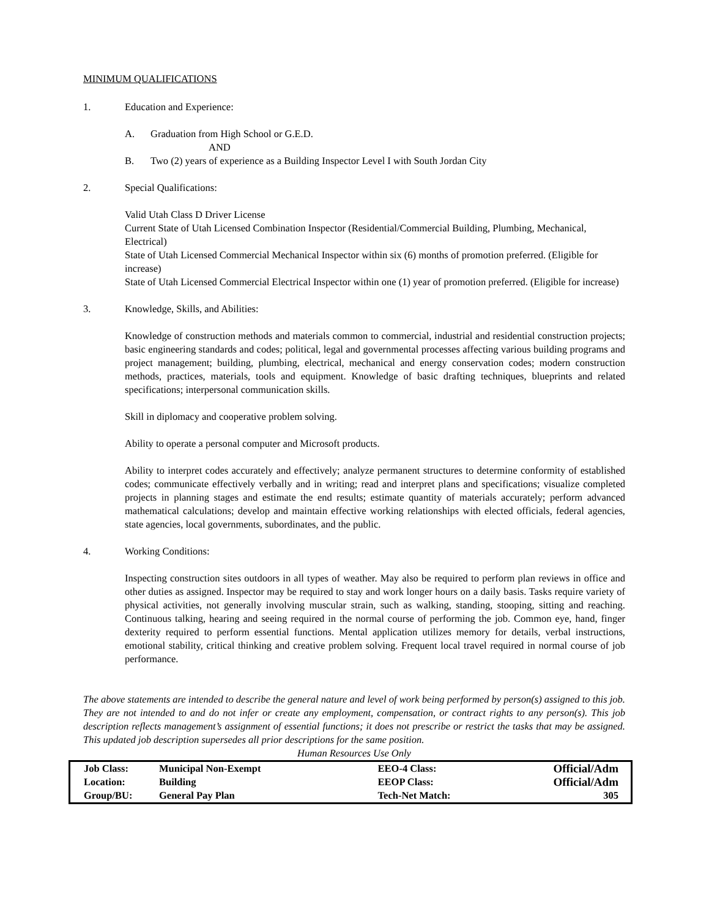MINIMUM QUALIFICATIONS
1. Education and Experience:
A. Graduation from High School or G.E.D.
AND
B. Two (2) years of experience as a Building Inspector Level I with South Jordan City
2. Special Qualifications:
Valid Utah Class D Driver License
Current State of Utah Licensed Combination Inspector (Residential/Commercial Building, Plumbing, Mechanical, Electrical)
State of Utah Licensed Commercial Mechanical Inspector within six (6) months of promotion preferred. (Eligible for increase)
State of Utah Licensed Commercial Electrical Inspector within one (1) year of promotion preferred. (Eligible for increase)
3. Knowledge, Skills, and Abilities:
Knowledge of construction methods and materials common to commercial, industrial and residential construction projects; basic engineering standards and codes; political, legal and governmental processes affecting various building programs and project management; building, plumbing, electrical, mechanical and energy conservation codes; modern construction methods, practices, materials, tools and equipment. Knowledge of basic drafting techniques, blueprints and related specifications; interpersonal communication skills.
Skill in diplomacy and cooperative problem solving.
Ability to operate a personal computer and Microsoft products.
Ability to interpret codes accurately and effectively; analyze permanent structures to determine conformity of established codes; communicate effectively verbally and in writing; read and interpret plans and specifications; visualize completed projects in planning stages and estimate the end results; estimate quantity of materials accurately; perform advanced mathematical calculations; develop and maintain effective working relationships with elected officials, federal agencies, state agencies, local governments, subordinates, and the public.
4. Working Conditions:
Inspecting construction sites outdoors in all types of weather. May also be required to perform plan reviews in office and other duties as assigned. Inspector may be required to stay and work longer hours on a daily basis. Tasks require variety of physical activities, not generally involving muscular strain, such as walking, standing, stooping, sitting and reaching. Continuous talking, hearing and seeing required in the normal course of performing the job. Common eye, hand, finger dexterity required to perform essential functions. Mental application utilizes memory for details, verbal instructions, emotional stability, critical thinking and creative problem solving. Frequent local travel required in normal course of job performance.
The above statements are intended to describe the general nature and level of work being performed by person(s) assigned to this job. They are not intended to and do not infer or create any employment, compensation, or contract rights to any person(s). This job description reflects management’s assignment of essential functions; it does not prescribe or restrict the tasks that may be assigned. This updated job description supersedes all prior descriptions for the same position.
Human Resources Use Only
| Job Class: | Municipal Non-Exempt | EEO-4 Class: | Official/Adm |
| Location: | Building | EEOP Class: | Official/Adm |
| Group/BU: | General Pay Plan | Tech-Net Match: | 305 |